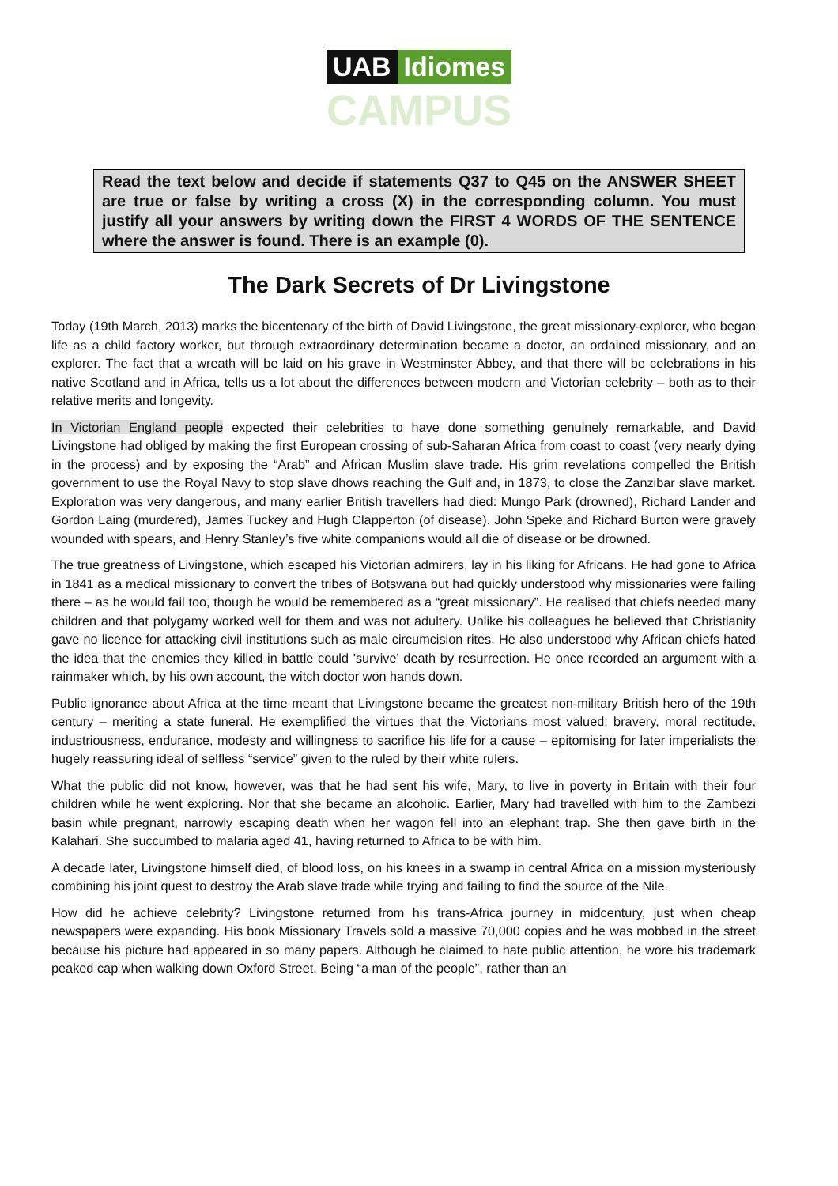UAB Idiomes
CAMPUS
Read the text below and decide if statements Q37 to Q45 on the ANSWER SHEET are true or false by writing a cross (X) in the corresponding column. You must justify all your answers by writing down the FIRST 4 WORDS OF THE SENTENCE where the answer is found. There is an example (0).
The Dark Secrets of Dr Livingstone
Today (19th March, 2013) marks the bicentenary of the birth of David Livingstone, the great missionary-explorer, who began life as a child factory worker, but through extraordinary determination became a doctor, an ordained missionary, and an explorer. The fact that a wreath will be laid on his grave in Westminster Abbey, and that there will be celebrations in his native Scotland and in Africa, tells us a lot about the differences between modern and Victorian celebrity – both as to their relative merits and longevity.
In Victorian England people expected their celebrities to have done something genuinely remarkable, and David Livingstone had obliged by making the first European crossing of sub-Saharan Africa from coast to coast (very nearly dying in the process) and by exposing the “Arab” and African Muslim slave trade. His grim revelations compelled the British government to use the Royal Navy to stop slave dhows reaching the Gulf and, in 1873, to close the Zanzibar slave market. Exploration was very dangerous, and many earlier British travellers had died: Mungo Park (drowned), Richard Lander and Gordon Laing (murdered), James Tuckey and Hugh Clapperton (of disease). John Speke and Richard Burton were gravely wounded with spears, and Henry Stanley’s five white companions would all die of disease or be drowned.
The true greatness of Livingstone, which escaped his Victorian admirers, lay in his liking for Africans. He had gone to Africa in 1841 as a medical missionary to convert the tribes of Botswana but had quickly understood why missionaries were failing there – as he would fail too, though he would be remembered as a “great missionary”. He realised that chiefs needed many children and that polygamy worked well for them and was not adultery. Unlike his colleagues he believed that Christianity gave no licence for attacking civil institutions such as male circumcision rites. He also understood why African chiefs hated the idea that the enemies they killed in battle could 'survive' death by resurrection. He once recorded an argument with a rainmaker which, by his own account, the witch doctor won hands down.
Public ignorance about Africa at the time meant that Livingstone became the greatest non-military British hero of the 19th century – meriting a state funeral. He exemplified the virtues that the Victorians most valued: bravery, moral rectitude, industriousness, endurance, modesty and willingness to sacrifice his life for a cause – epitomising for later imperialists the hugely reassuring ideal of selfless “service” given to the ruled by their white rulers.
What the public did not know, however, was that he had sent his wife, Mary, to live in poverty in Britain with their four children while he went exploring. Nor that she became an alcoholic. Earlier, Mary had travelled with him to the Zambezi basin while pregnant, narrowly escaping death when her wagon fell into an elephant trap. She then gave birth in the Kalahari. She succumbed to malaria aged 41, having returned to Africa to be with him.
A decade later, Livingstone himself died, of blood loss, on his knees in a swamp in central Africa on a mission mysteriously combining his joint quest to destroy the Arab slave trade while trying and failing to find the source of the Nile.
How did he achieve celebrity? Livingstone returned from his trans-Africa journey in midcentury, just when cheap newspapers were expanding. His book Missionary Travels sold a massive 70,000 copies and he was mobbed in the street because his picture had appeared in so many papers. Although he claimed to hate public attention, he wore his trademark peaked cap when walking down Oxford Street. Being “a man of the people”, rather than an